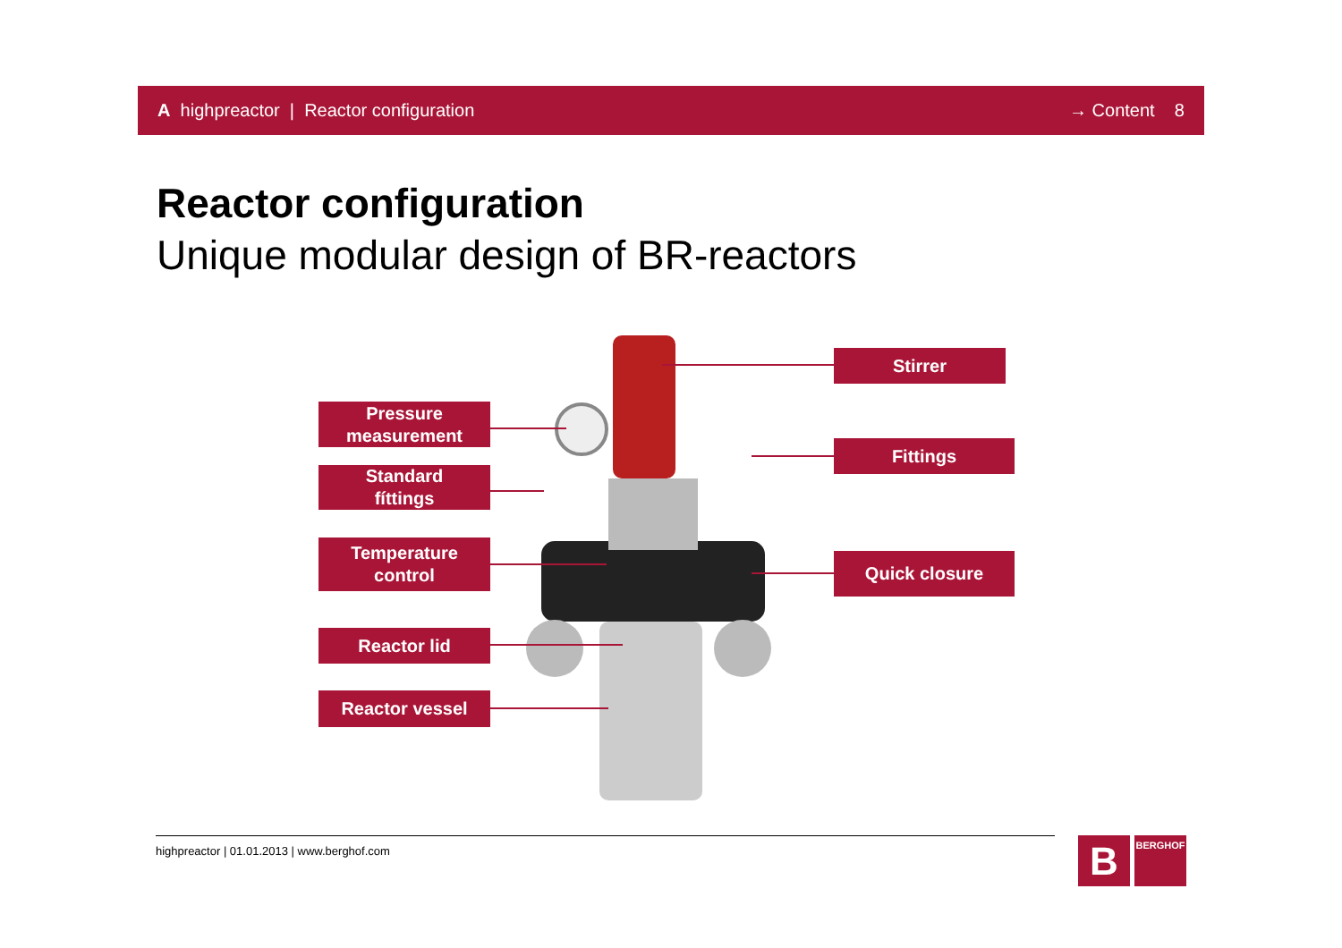A highpreactor | Reactor configuration → Content 8
Reactor configuration
Unique modular design of BR-reactors
Pressure
measurement
Standard
fíttings
Temperature
control
Reactor lid
Reactor vessel
Stirrer
Fittings
Quick closure
highpreactor | 01.01.2013 | www.berghof.com
B BERGHOF